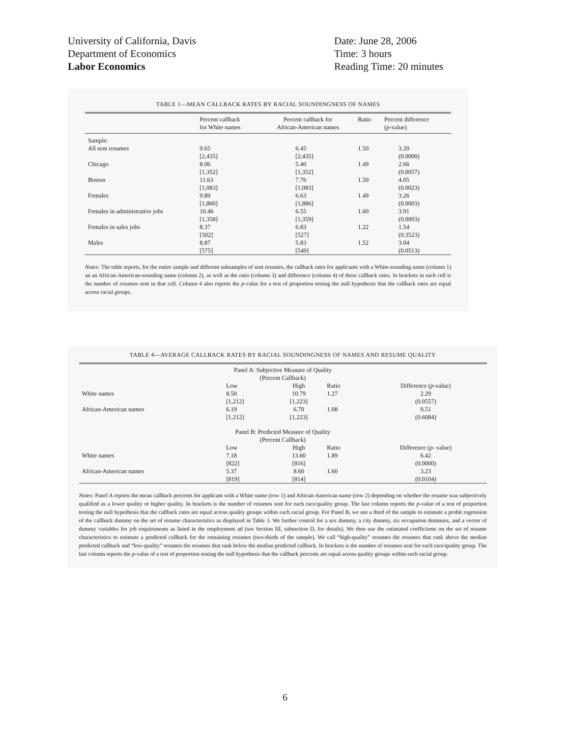University of California, Davis
Department of Economics
Labor Economics
Date: June 28, 2006
Time: 3 hours
Reading Time: 20 minutes
TABLE 1—MEAN CALLBACK RATES BY RACIAL SOUNDINGNESS OF NAMES
| | Percent callback for White names | Percent callback for African-American names | Ratio | Percent difference ( p -value) |
| --- | --- | --- | --- | --- |
| Sample: | | | | |
| All sent resumes | 9.65 [2,435] | 6.45 [2,435] | 1.50 | 3.20 (0.0000) |
| Chicago | 8.06 [1,352] | 5.40 [1,352] | 1.49 | 2.66 (0.0057) |
| Boston | 11.63 [1,083] | 7.76 [1,083] | 1.50 | 4.05 (0.0023) |
| Females | 9.89 [1,860] | 6.63 [1,886] | 1.49 | 3.26 (0.0003) |
| Females in administrative jobs | 10.46 [1,358] | 6.55 [1,359] | 1.60 | 3.91 (0.0003) |
| Females in sales jobs | 8.37 [502] | 6.83 [527] | 1.22 | 1.54 (0.3523) |
| Males | 8.87 [575] | 5.83 [549] | 1.52 | 3.04 (0.0513) |
Notes: The table reports, for the entire sample and different subsamples of sent resumes, the callback rates for applicants with a White-sounding name (column 1) an an African-American-sounding name (column 2), as well as the ratio (column 3) and difference (column 4) of these callback rates. In brackets in each cell is the number of resumes sent in that cell. Column 4 also reports the p-value for a test of proportion testing the null hypothesis that the callback rates are equal across racial groups.
TABLE 4—AVERAGE CALLBACK RATES BY RACIAL SOUNDINGNESS OF NAMES AND RESUME QUALITY
| Panel A: Subjective Measure of Quality (Percent Callback) | | | | |
| | Low | High | Ratio | Difference ( p -value) |
| White names | 8.50 [1,212] | 10.79 [1,223] | 1.27 | 2.29 (0.0557) |
| African-American names | 6.19 [1,212] | 6.70 [1,223] | 1.08 | 0.51 (0.6084) |
| Panel B: Predicted Measure of Quality (Percent Callback) | | | | |
| | Low | High | Ratio | Difference ( p - value) |
| White names | 7.18 [822] | 13.60 [816] | 1.89 | 6.42 (0.0000) |
| African-American names | 5.37 [819] | 8.60 [814] | 1.60 | 3.23 (0.0104) |
Notes: Panel A reports the mean callback percents for applicant with a White name (row 1) and African-American name (row 2) depending on whether the resume was subjectively qualified as a lower quality or higher quality. In brackets is the number of resumes sent for each race/quality group. The last column reports the p-value of a test of proportion testing the null hypothesis that the callback rates are equal across quality groups within each racial group. For Panel B, we use a third of the sample to estimate a probit regression of the callback dummy on the set of resume characteristics as displayed in Table 3. We further control for a sex dummy, a city dummy, six occupation dummies, and a vector of dummy variables for job requirements as listed in the employment ad (see Section III, subsection D, for details). We then use the estimated coefficients on the set of resume characteristics to estimate a predicted callback for the remaining resumes (two-thirds of the sample). We call “high-quality” resumes the resumes that rank above the median predicted callback and “low-quality” resumes the resumes that rank below the median predicted callback. In brackets is the number of resumes sent for each race/quality group. The last column reports the p-value of a test of proportion testing the null hypothesis that the callback percents are equal across quality groups within each racial group.
6